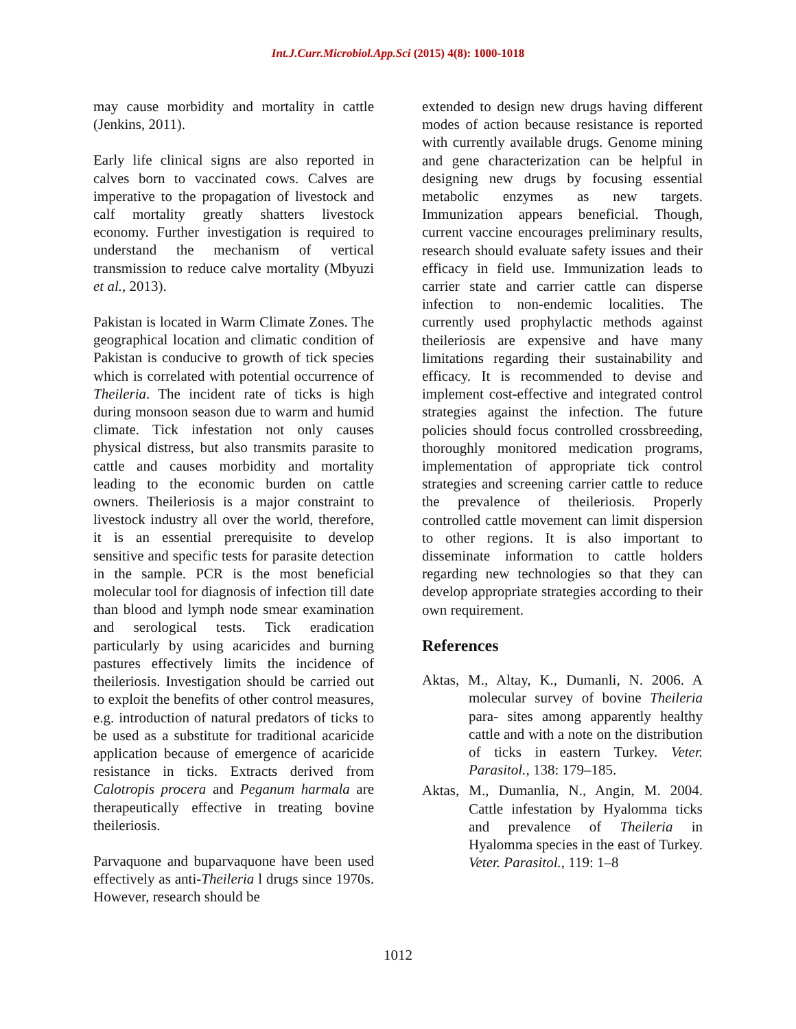Int.J.Curr.Microbiol.App.Sci (2015) 4(8): 1000-1018
may cause morbidity and mortality in cattle (Jenkins, 2011).
Early life clinical signs are also reported in calves born to vaccinated cows. Calves are imperative to the propagation of livestock and calf mortality greatly shatters livestock economy. Further investigation is required to understand the mechanism of vertical transmission to reduce calve mortality (Mbyuzi et al., 2013).
Pakistan is located in Warm Climate Zones. The geographical location and climatic condition of Pakistan is conducive to growth of tick species which is correlated with potential occurrence of Theileria. The incident rate of ticks is high during monsoon season due to warm and humid climate. Tick infestation not only causes physical distress, but also transmits parasite to cattle and causes morbidity and mortality leading to the economic burden on cattle owners. Theileriosis is a major constraint to livestock industry all over the world, therefore, it is an essential prerequisite to develop sensitive and specific tests for parasite detection in the sample. PCR is the most beneficial molecular tool for diagnosis of infection till date than blood and lymph node smear examination and serological tests. Tick eradication particularly by using acaricides and burning pastures effectively limits the incidence of theileriosis. Investigation should be carried out to exploit the benefits of other control measures, e.g. introduction of natural predators of ticks to be used as a substitute for traditional acaricide application because of emergence of acaricide resistance in ticks. Extracts derived from Calotropis procera and Peganum harmala are therapeutically effective in treating bovine theileriosis.
Parvaquone and buparvaquone have been used effectively as anti-Theileria l drugs since 1970s. However, research should be
extended to design new drugs having different modes of action because resistance is reported with currently available drugs. Genome mining and gene characterization can be helpful in designing new drugs by focusing essential metabolic enzymes as new targets. Immunization appears beneficial. Though, current vaccine encourages preliminary results, research should evaluate safety issues and their efficacy in field use. Immunization leads to carrier state and carrier cattle can disperse infection to non-endemic localities. The currently used prophylactic methods against theileriosis are expensive and have many limitations regarding their sustainability and efficacy. It is recommended to devise and implement cost-effective and integrated control strategies against the infection. The future policies should focus controlled crossbreeding, thoroughly monitored medication programs, implementation of appropriate tick control strategies and screening carrier cattle to reduce the prevalence of theileriosis. Properly controlled cattle movement can limit dispersion to other regions. It is also important to disseminate information to cattle holders regarding new technologies so that they can develop appropriate strategies according to their own requirement.
References
Aktas, M., Altay, K., Dumanli, N. 2006. A molecular survey of bovine Theileria para- sites among apparently healthy cattle and with a note on the distribution of ticks in eastern Turkey. Veter. Parasitol., 138: 179–185.
Aktas, M., Dumanlia, N., Angin, M. 2004. Cattle infestation by Hyalomma ticks and prevalence of Theileria in Hyalomma species in the east of Turkey. Veter. Parasitol., 119: 1–8
1012